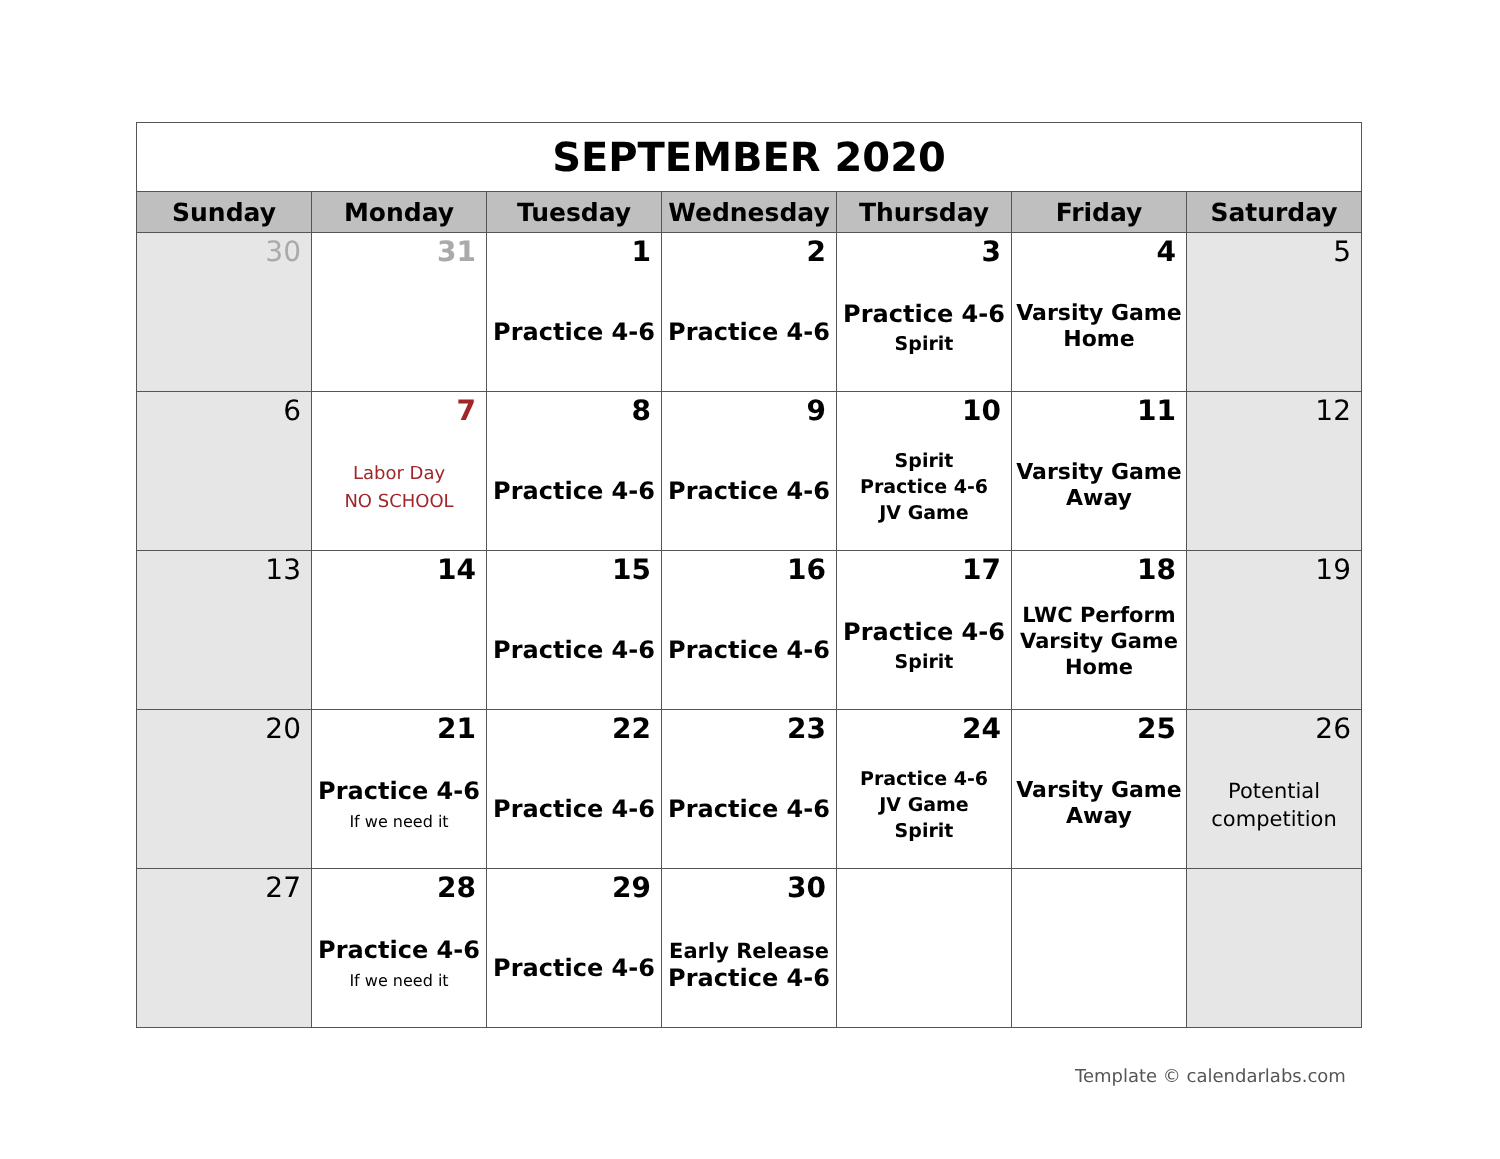| SEPTEMBER 2020 | | | | | | |
| Sunday | Monday | Tuesday | Wednesday | Thursday | Friday | Saturday |
| 30 | 31 | 1 Practice 4-6 | 2 Practice 4-6 | 3 Practice 4-6 Spirit | 4 Varsity Game Home | 5 |
| 6 | 7 Labor Day NO SCHOOL | 8 Practice 4-6 | 9 Practice 4-6 | 10 Spirit Practice 4-6 JV Game | 11 Varsity Game Away | 12 |
| 13 | 14 | 15 Practice 4-6 | 16 Practice 4-6 | 17 Practice 4-6 Spirit | 18 LWC Perform Varsity Game Home | 19 |
| 20 | 21 Practice 4-6 If we need it | 22 Practice 4-6 | 23 Practice 4-6 | 24 Practice 4-6 JV Game Spirit | 25 Varsity Game Away | 26 Potential competition |
| 27 | 28 Practice 4-6 If we need it | 29 Practice 4-6 | 30 Early Release Practice 4-6 | | | |
Template © calendarlabs.com